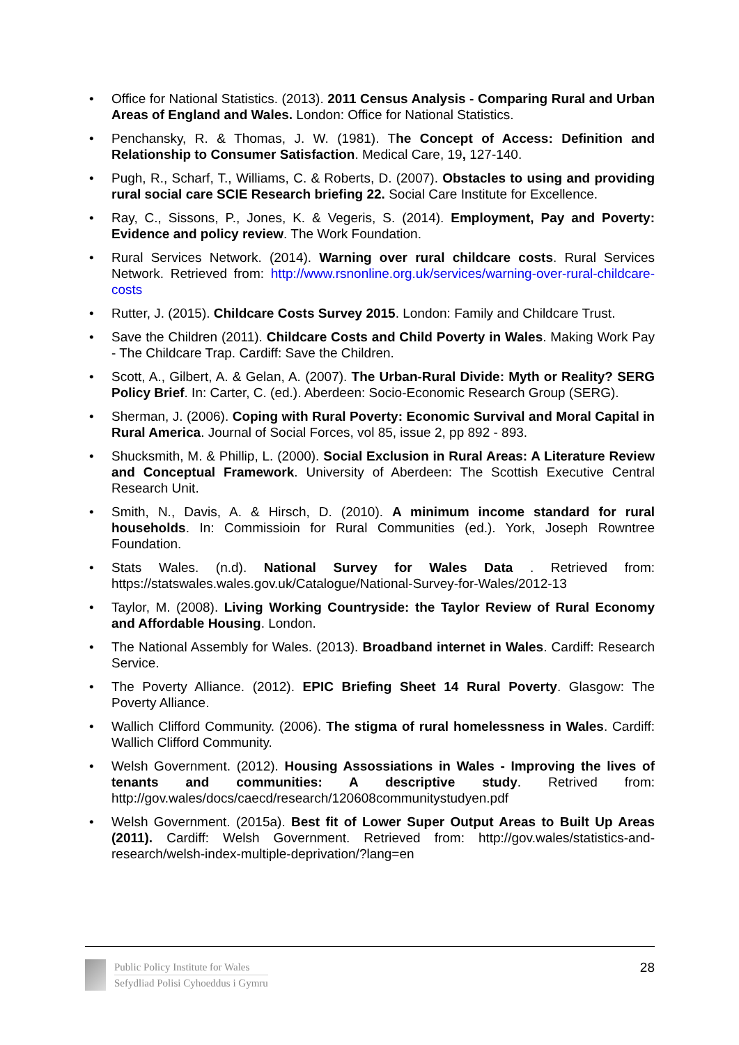• Office for National Statistics. (2013). 2011 Census Analysis - Comparing Rural and Urban Areas of England and Wales. London: Office for National Statistics.
• Penchansky, R. & Thomas, J. W. (1981). The Concept of Access: Definition and Relationship to Consumer Satisfaction. Medical Care, 19, 127-140.
• Pugh, R., Scharf, T., Williams, C. & Roberts, D. (2007). Obstacles to using and providing rural social care SCIE Research briefing 22. Social Care Institute for Excellence.
• Ray, C., Sissons, P., Jones, K. & Vegeris, S. (2014). Employment, Pay and Poverty: Evidence and policy review. The Work Foundation.
• Rural Services Network. (2014). Warning over rural childcare costs. Rural Services Network. Retrieved from: http://www.rsnonline.org.uk/services/warning-over-rural-childcare-costs
• Rutter, J. (2015). Childcare Costs Survey 2015. London: Family and Childcare Trust.
• Save the Children (2011). Childcare Costs and Child Poverty in Wales. Making Work Pay - The Childcare Trap. Cardiff: Save the Children.
• Scott, A., Gilbert, A. & Gelan, A. (2007). The Urban-Rural Divide: Myth or Reality? SERG Policy Brief. In: Carter, C. (ed.). Aberdeen: Socio-Economic Research Group (SERG).
• Sherman, J. (2006). Coping with Rural Poverty: Economic Survival and Moral Capital in Rural America. Journal of Social Forces, vol 85, issue 2, pp 892 - 893.
• Shucksmith, M. & Phillip, L. (2000). Social Exclusion in Rural Areas: A Literature Review and Conceptual Framework. University of Aberdeen: The Scottish Executive Central Research Unit.
• Smith, N., Davis, A. & Hirsch, D. (2010). A minimum income standard for rural households. In: Commissioin for Rural Communities (ed.). York, Joseph Rowntree Foundation.
• Stats Wales. (n.d). National Survey for Wales Data . Retrieved from: https://statswales.wales.gov.uk/Catalogue/National-Survey-for-Wales/2012-13
• Taylor, M. (2008). Living Working Countryside: the Taylor Review of Rural Economy and Affordable Housing. London.
• The National Assembly for Wales. (2013). Broadband internet in Wales. Cardiff: Research Service.
• The Poverty Alliance. (2012). EPIC Briefing Sheet 14 Rural Poverty. Glasgow: The Poverty Alliance.
• Wallich Clifford Community. (2006). The stigma of rural homelessness in Wales. Cardiff: Wallich Clifford Community.
• Welsh Government. (2012). Housing Assossiations in Wales - Improving the lives of tenants and communities: A descriptive study. Retrived from: http://gov.wales/docs/caecd/research/120608communitystudyen.pdf
• Welsh Government. (2015a). Best fit of Lower Super Output Areas to Built Up Areas (2011). Cardiff: Welsh Government. Retrieved from: http://gov.wales/statistics-and-research/welsh-index-multiple-deprivation/?lang=en
Public Policy Institute for Wales
Sefydliad Polisi Cyhoeddus i Gymru
28